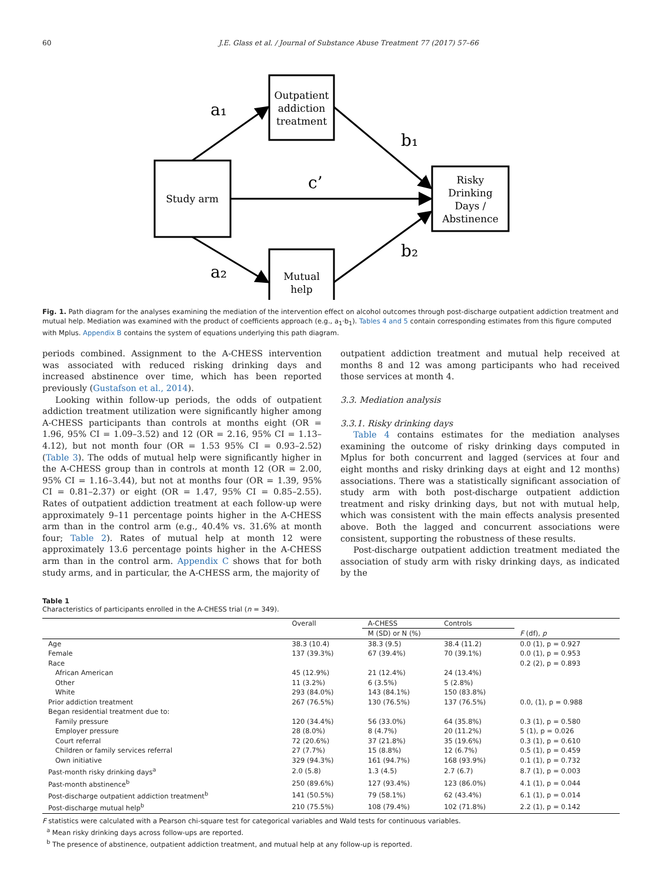60 J.E. Glass et al. / Journal of Substance Abuse Treatment 77 (2017) 57–66
Outpatient
addiction
treatment
Study arm
Risky
Drinking
Days /
Abstinence
Mutual
help
a₁
b₁
c’
a₂
b₂
Fig. 1. Path diagram for the analyses examining the mediation of the intervention effect on alcohol outcomes through post-discharge outpatient addiction treatment and mutual help. Mediation was examined with the product of coefficients approach (e.g., a<sub>1</sub>·b<sub>1</sub>). Tables 4 and 5 contain corresponding estimates from this figure computed with Mplus. Appendix B contains the system of equations underlying this path diagram.
periods combined. Assignment to the A-CHESS intervention was associated with reduced risking drinking days and increased abstinence over time, which has been reported previously (Gustafson et al., 2014).
Looking within follow-up periods, the odds of outpatient addiction treatment utilization were significantly higher among A-CHESS participants than controls at months eight (OR = 1.96, 95% CI = 1.09–3.52) and 12 (OR = 2.16, 95% CI = 1.13–4.12), but not month four (OR = 1.53 95% CI = 0.93–2.52) (Table 3). The odds of mutual help were significantly higher in the A-CHESS group than in controls at month 12 (OR = 2.00, 95% CI = 1.16–3.44), but not at months four (OR = 1.39, 95% CI = 0.81–2.37) or eight (OR = 1.47, 95% CI = 0.85–2.55). Rates of outpatient addiction treatment at each follow-up were approximately 9–11 percentage points higher in the A-CHESS arm than in the control arm (e.g., 40.4% vs. 31.6% at month four; Table 2). Rates of mutual help at month 12 were approximately 13.6 percentage points higher in the A-CHESS arm than in the control arm. Appendix C shows that for both study arms, and in particular, the A-CHESS arm, the majority of
outpatient addiction treatment and mutual help received at months 8 and 12 was among participants who had received those services at month 4.
3.3. Mediation analysis
3.3.1. Risky drinking days
Table 4 contains estimates for the mediation analyses examining the outcome of risky drinking days computed in Mplus for both concurrent and lagged (services at four and eight months and risky drinking days at eight and 12 months) associations. There was a statistically significant association of study arm with both post-discharge outpatient addiction treatment and risky drinking days, but not with mutual help, which was consistent with the main effects analysis presented above. Both the lagged and concurrent associations were consistent, supporting the robustness of these results.
Post-discharge outpatient addiction treatment mediated the association of study arm with risky drinking days, as indicated by the
Table 1
Characteristics of participants enrolled in the A-CHESS trial (n = 349).
| | Overall | A-CHESS | Controls | |
| --- | --- | --- | --- | --- |
| | | M (SD) or N (%) | | F (df), p |
| Age | 38.3 (10.4) | 38.3 (9.5) | 38.4 (11.2) | 0.0 (1), p = 0.927 |
| Female | 137 (39.3%) | 67 (39.4%) | 70 (39.1%) | 0.0 (1), p = 0.953 |
| Race | | | | 0.2 (2), p = 0.893 |
| African American | 45 (12.9%) | 21 (12.4%) | 24 (13.4%) | |
| Other | 11 (3.2%) | 6 (3.5%) | 5 (2.8%) | |
| White | 293 (84.0%) | 143 (84.1%) | 150 (83.8%) | |
| Prior addiction treatment | 267 (76.5%) | 130 (76.5%) | 137 (76.5%) | 0.0, (1), p = 0.988 |
| Began residential treatment due to: | | | | |
| Family pressure | 120 (34.4%) | 56 (33.0%) | 64 (35.8%) | 0.3 (1), p = 0.580 |
| Employer pressure | 28 (8.0%) | 8 (4.7%) | 20 (11.2%) | 5 (1), p = 0.026 |
| Court referral | 72 (20.6%) | 37 (21.8%) | 35 (19.6%) | 0.3 (1), p = 0.610 |
| Children or family services referral | 27 (7.7%) | 15 (8.8%) | 12 (6.7%) | 0.5 (1), p = 0.459 |
| Own initiative | 329 (94.3%) | 161 (94.7%) | 168 (93.9%) | 0.1 (1), p = 0.732 |
| Past-month risky drinking days<sup>a</sup> | 2.0 (5.8) | 1.3 (4.5) | 2.7 (6.7) | 8.7 (1), p = 0.003 |
| Past-month abstinence<sup>b</sup> | 250 (89.6%) | 127 (93.4%) | 123 (86.0%) | 4.1 (1), p = 0.044 |
| Post-discharge outpatient addiction treatment<sup>b</sup> | 141 (50.5%) | 79 (58.1%) | 62 (43.4%) | 6.1 (1), p = 0.014 |
| Post-discharge mutual help<sup>b</sup> | 210 (75.5%) | 108 (79.4%) | 102 (71.8%) | 2.2 (1), p = 0.142 |
F statistics were calculated with a Pearson chi-square test for categorical variables and Wald tests for continuous variables.
<sup>a</sup> Mean risky drinking days across follow-ups are reported.
<sup>b</sup> The presence of abstinence, outpatient addiction treatment, and mutual help at any follow-up is reported.